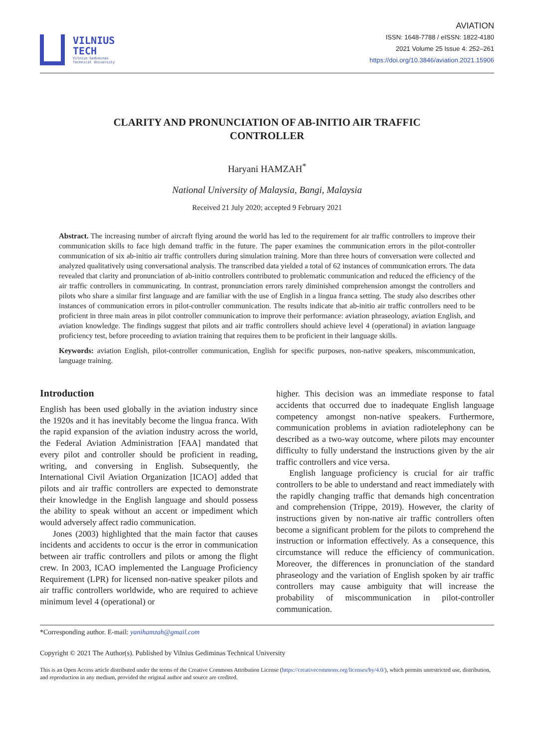VILNIUS
TECH
Vilnius Gediminas
Technical University
AVIATION
ISSN: 1648-7788 / eISSN: 1822-4180
2021 Volume 25 Issue 4: 252–261
https://doi.org/10.3846/aviation.2021.15906
CLARITY AND PRONUNCIATION OF AB-INITIO AIR TRAFFIC CONTROLLER
Haryani HAMZAH<sup>*</sup>
National University of Malaysia, Bangi, Malaysia
Received 21 July 2020; accepted 9 February 2021
Abstract. The increasing number of aircraft flying around the world has led to the requirement for air traffic controllers to improve their communication skills to face high demand traffic in the future. The paper examines the communication errors in the pilot-controller communication of six ab-initio air traffic controllers during simulation training. More than three hours of conversation were collected and analyzed qualitatively using conversational analysis. The transcribed data yielded a total of 62 instances of communication errors. The data revealed that clarity and pronunciation of ab-initio controllers contributed to problematic communication and reduced the efficiency of the air traffic controllers in communicating. In contrast, pronunciation errors rarely diminished comprehension amongst the controllers and pilots who share a similar first language and are familiar with the use of English in a lingua franca setting. The study also describes other instances of communication errors in pilot-controller communication. The results indicate that ab-initio air traffic controllers need to be proficient in three main areas in pilot controller communication to improve their performance: aviation phraseology, aviation English, and aviation knowledge. The findings suggest that pilots and air traffic controllers should achieve level 4 (operational) in aviation language proficiency test, before proceeding to aviation training that requires them to be proficient in their language skills.
Keywords: aviation English, pilot-controller communication, English for specific purposes, non-native speakers, miscommunication, language training.
Introduction
English has been used globally in the aviation industry since the 1920s and it has inevitably become the lingua franca. With the rapid expansion of the aviation industry across the world, the Federal Aviation Administration [FAA] mandated that every pilot and controller should be proficient in reading, writing, and conversing in English. Subsequently, the International Civil Aviation Organization [ICAO] added that pilots and air traffic controllers are expected to demonstrate their knowledge in the English language and should possess the ability to speak without an accent or impediment which would adversely affect radio communication.
Jones (2003) highlighted that the main factor that causes incidents and accidents to occur is the error in communication between air traffic controllers and pilots or among the flight crew. In 2003, ICAO implemented the Language Proficiency Requirement (LPR) for licensed non-native speaker pilots and air traffic controllers worldwide, who are required to achieve minimum level 4 (operational) or
higher. This decision was an immediate response to fatal accidents that occurred due to inadequate English language competency amongst non-native speakers. Furthermore, communication problems in aviation radiotelephony can be described as a two-way outcome, where pilots may encounter difficulty to fully understand the instructions given by the air traffic controllers and vice versa.
English language proficiency is crucial for air traffic controllers to be able to understand and react immediately with the rapidly changing traffic that demands high concentration and comprehension (Trippe, 2019). However, the clarity of instructions given by non-native air traffic controllers often become a significant problem for the pilots to comprehend the instruction or information effectively. As a consequence, this circumstance will reduce the efficiency of communication. Moreover, the differences in pronunciation of the standard phraseology and the variation of English spoken by air traffic controllers may cause ambiguity that will increase the probability of miscommunication in pilot-controller communication.
*Corresponding author. E-mail: yanihamzah@gmail.com
Copyright © 2021 The Author(s). Published by Vilnius Gediminas Technical University
This is an Open Access article distributed under the terms of the Creative Commons Attribution License (https://creativecommons.org/licenses/by/4.0/), which permits unrestricted use, distribution, and reproduction in any medium, provided the original author and source are credited.